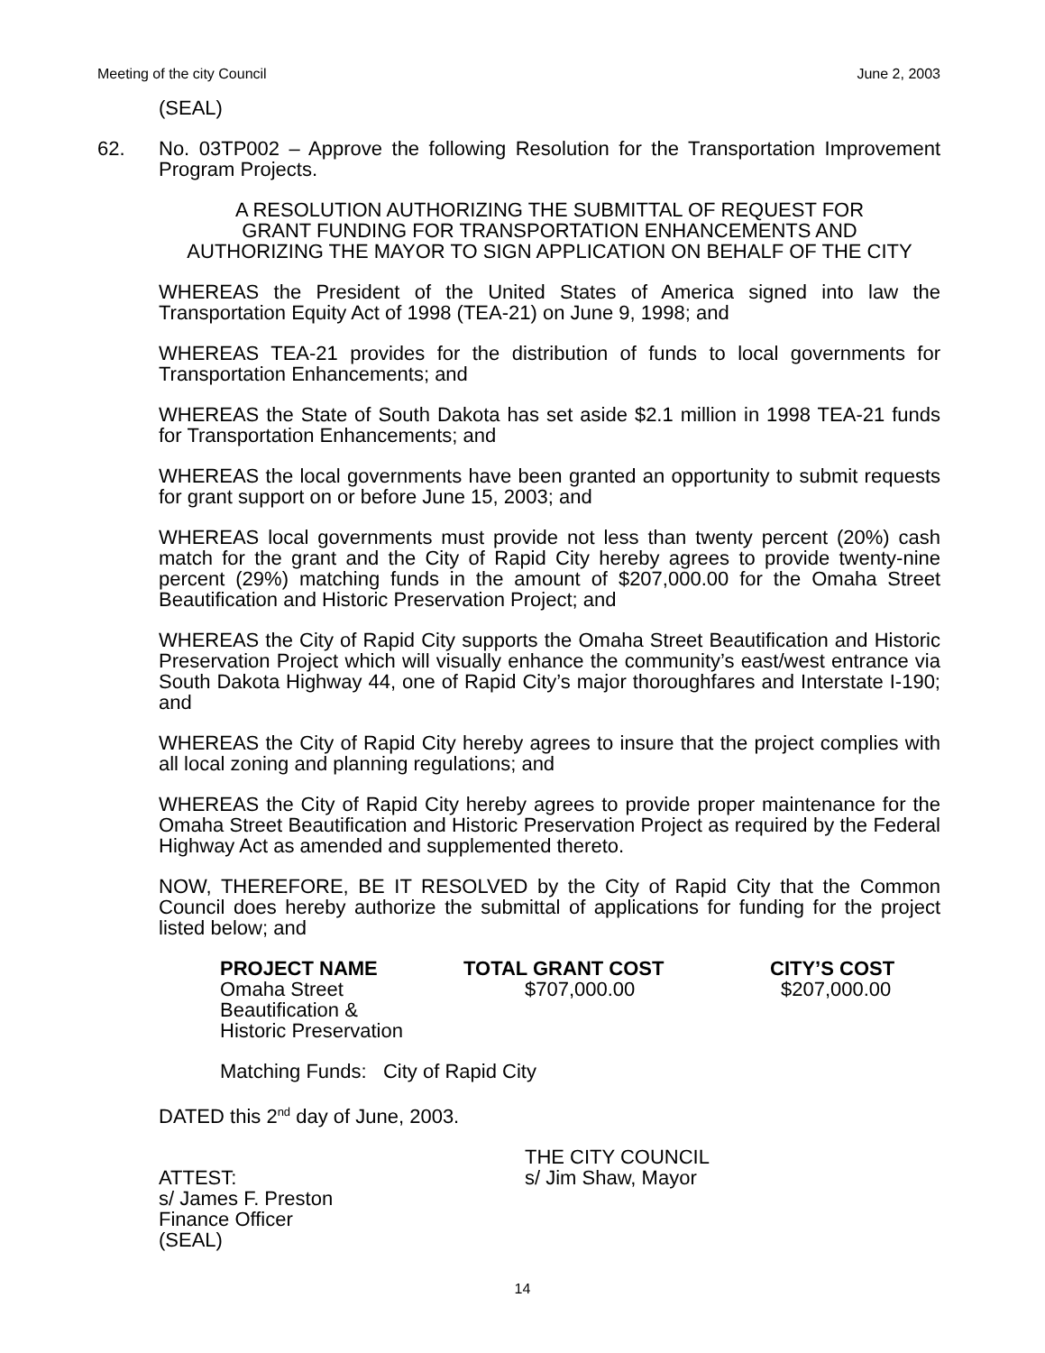Meeting of the city Council June 2, 2003
(SEAL)
62. No. 03TP002 – Approve the following Resolution for the Transportation Improvement Program Projects.
A RESOLUTION AUTHORIZING THE SUBMITTAL OF REQUEST FOR
GRANT FUNDING FOR TRANSPORTATION ENHANCEMENTS AND
AUTHORIZING THE MAYOR TO SIGN APPLICATION ON BEHALF OF THE CITY
WHEREAS the President of the United States of America signed into law the Transportation Equity Act of 1998 (TEA-21) on June 9, 1998; and
WHEREAS TEA-21 provides for the distribution of funds to local governments for Transportation Enhancements; and
WHEREAS the State of South Dakota has set aside $2.1 million in 1998 TEA-21 funds for Transportation Enhancements; and
WHEREAS the local governments have been granted an opportunity to submit requests for grant support on or before June 15, 2003; and
WHEREAS local governments must provide not less than twenty percent (20%) cash match for the grant and the City of Rapid City hereby agrees to provide twenty-nine percent (29%) matching funds in the amount of $207,000.00 for the Omaha Street Beautification and Historic Preservation Project; and
WHEREAS the City of Rapid City supports the Omaha Street Beautification and Historic Preservation Project which will visually enhance the community’s east/west entrance via South Dakota Highway 44, one of Rapid City’s major thoroughfares and Interstate I-190; and
WHEREAS the City of Rapid City hereby agrees to insure that the project complies with all local zoning and planning regulations; and
WHEREAS the City of Rapid City hereby agrees to provide proper maintenance for the Omaha Street Beautification and Historic Preservation Project as required by the Federal Highway Act as amended and supplemented thereto.
NOW, THEREFORE, BE IT RESOLVED by the City of Rapid City that the Common Council does hereby authorize the submittal of applications for funding for the project listed below; and
| PROJECT NAME | TOTAL GRANT COST | CITY’S COST |
| --- | --- | --- |
| Omaha Street Beautification & Historic Preservation | $707,000.00 | $207,000.00 |
Matching Funds: City of Rapid City
DATED this 2<sup>nd</sup> day of June, 2003.
ATTEST:
s/ James F. Preston
Finance Officer
(SEAL)
THE CITY COUNCIL
s/ Jim Shaw, Mayor
14